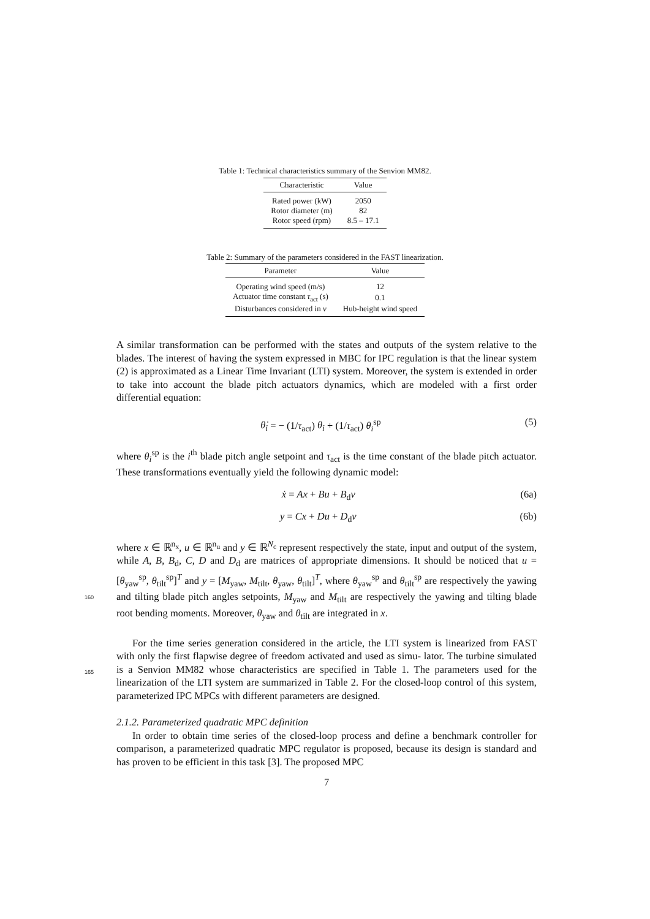Table 1: Technical characteristics summary of the Senvion MM82.
| Characteristic | Value |
| --- | --- |
| Rated power (kW) | 2050 |
| Rotor diameter (m) | 82 |
| Rotor speed (rpm) | 8.5 – 17.1 |
Table 2: Summary of the parameters considered in the FAST linearization.
| Parameter | Value |
| --- | --- |
| Operating wind speed (m/s) | 12 |
| Actuator time constant τ<sub>act</sub> (s) | 0.1 |
| Disturbances considered in v | Hub-height wind speed |
A similar transformation can be performed with the states and outputs of the system relative to the blades. The interest of having the system expressed in MBC for IPC regulation is that the linear system (2) is approximated as a Linear Time Invariant (LTI) system. Moreover, the system is extended in order to take into account the blade pitch actuators dynamics, which are modeled with a first order differential equation:
θ̇<sub>i</sub> = − (1/τ<sub>act</sub>) θ<sub>i</sub> + (1/τ<sub>act</sub>) θ<sub>i</sub><sup>sp</sup> (5)
where θ<sub>i</sub><sup>sp</sup> is the i<sup>th</sup> blade pitch angle setpoint and τ<sub>act</sub> is the time constant of the blade pitch actuator. These transformations eventually yield the following dynamic model:
ẋ = Ax + Bu + B<sub>d</sub>v (6a)
y = Cx + Du + D<sub>d</sub>v (6b)
where x ∈ ℝ<sup>n<sub>x</sub></sup>, u ∈ ℝ<sup>n<sub>u</sub></sup> and y ∈ ℝ<sup>N<sub>c</sub></sup> represent respectively the state, input and output of the system, while A, B, B<sub>d</sub>, C, D and D<sub>d</sub> are matrices of appropriate dimensions. It should be noticed that u = [θ<sub>yaw</sub><sup>sp</sup>, θ<sub>tilt</sub><sup>sp</sup>]<sup>T</sup> and y = [M<sub>yaw</sub>, M<sub>tilt</sub>, θ<sub>yaw</sub>, θ<sub>tilt</sub>]<sup>T</sup>, where θ<sub>yaw</sub><sup>sp</sup> and θ<sub>tilt</sub><sup>sp</sup> are respectively the yawing and tilting blade pitch angles setpoints, M<sub>yaw</sub> and
160
M<sub>tilt</sub> are respectively the yawing and tilting blade root bending moments. Moreover, θ<sub>yaw</sub> and θ<sub>tilt</sub> are integrated in x.
For the time series generation considered in the article, the LTI system is linearized from FAST with only the first flapwise degree of freedom activated and used as simu-
165
lator. The turbine simulated is a Senvion MM82 whose characteristics are specified in Table 1. The parameters used for the linearization of the LTI system are summarized in Table 2. For the closed-loop control of this system, parameterized IPC MPCs with different parameters are designed.
2.1.2. Parameterized quadratic MPC definition
In order to obtain time series of the closed-loop process and define a benchmark controller for comparison, a parameterized quadratic MPC regulator is proposed, because its design is standard and has proven to be efficient in this task [3]. The proposed MPC
7